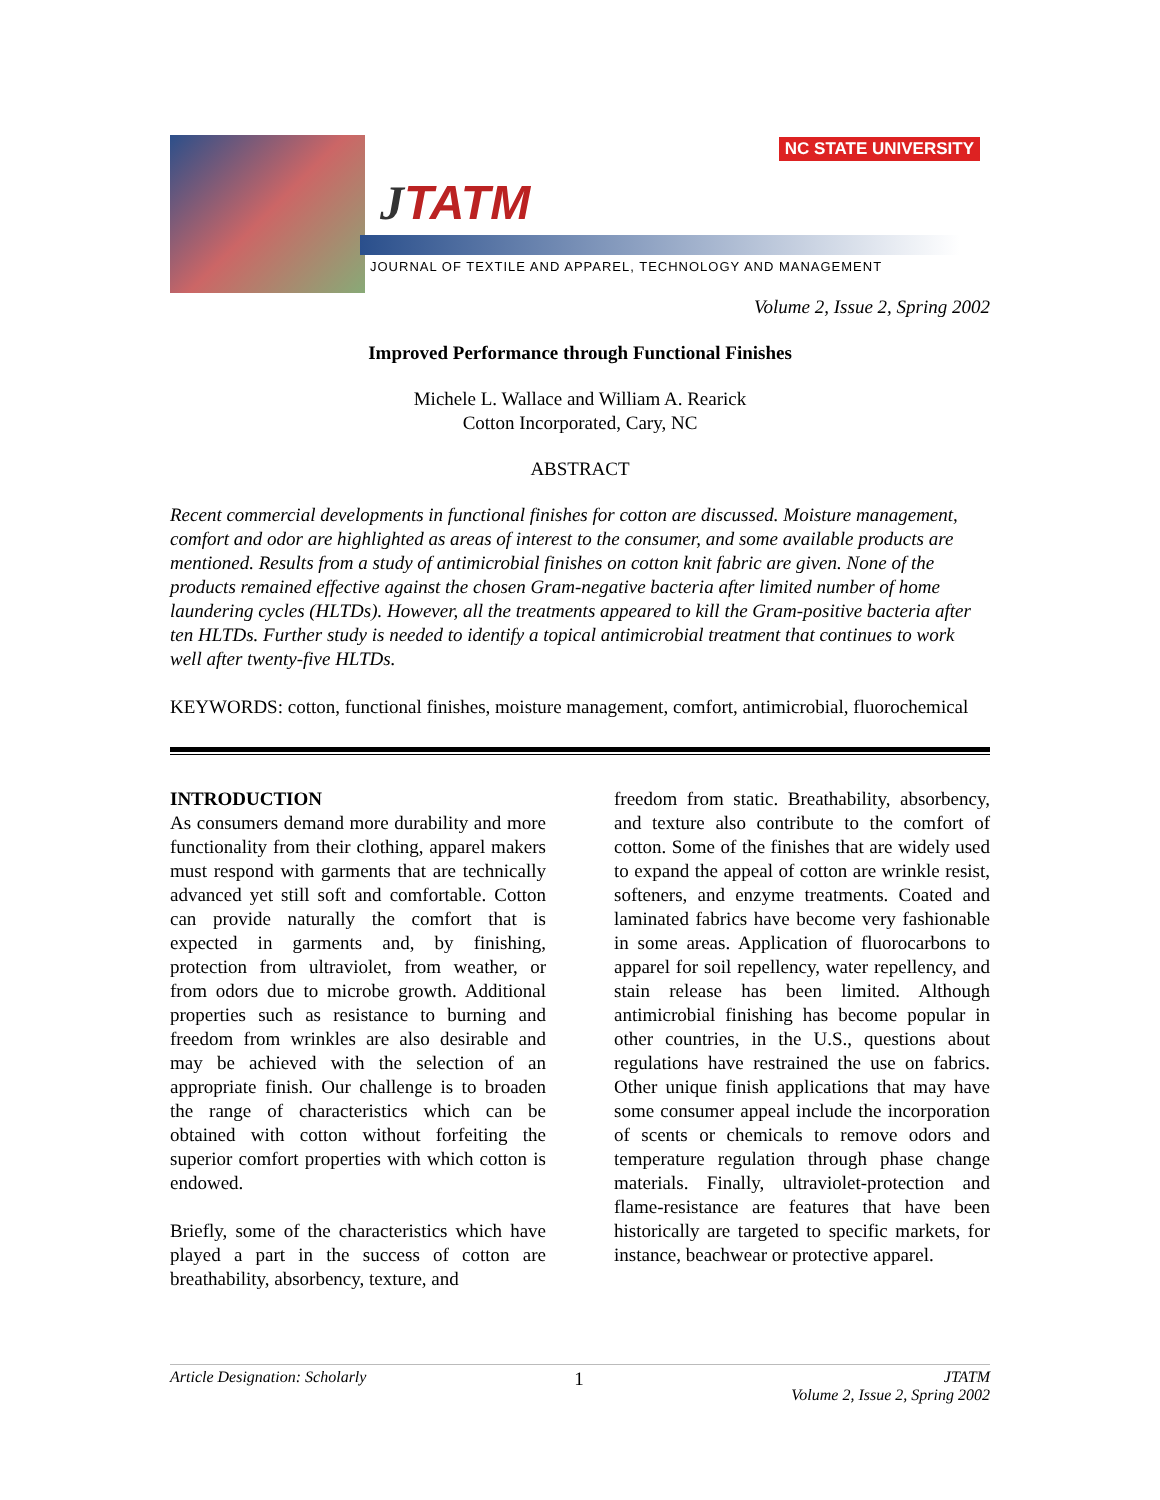NC STATE UNIVERSITY
JTATM
JOURNAL OF TEXTILE AND APPAREL, TECHNOLOGY AND MANAGEMENT
Volume 2, Issue 2, Spring 2002
Improved Performance through Functional Finishes
Michele L. Wallace and William A. Rearick
Cotton Incorporated, Cary, NC
ABSTRACT
Recent commercial developments in functional finishes for cotton are discussed. Moisture management, comfort and odor are highlighted as areas of interest to the consumer, and some available products are mentioned. Results from a study of antimicrobial finishes on cotton knit fabric are given. None of the products remained effective against the chosen Gram-negative bacteria after limited number of home laundering cycles (HLTDs). However, all the treatments appeared to kill the Gram-positive bacteria after ten HLTDs. Further study is needed to identify a topical antimicrobial treatment that continues to work well after twenty-five HLTDs.
KEYWORDS: cotton, functional finishes, moisture management, comfort, antimicrobial, fluorochemical
INTRODUCTION
As consumers demand more durability and more functionality from their clothing, apparel makers must respond with garments that are technically advanced yet still soft and comfortable. Cotton can provide naturally the comfort that is expected in garments and, by finishing, protection from ultraviolet, from weather, or from odors due to microbe growth. Additional properties such as resistance to burning and freedom from wrinkles are also desirable and may be achieved with the selection of an appropriate finish. Our challenge is to broaden the range of characteristics which can be obtained with cotton without forfeiting the superior comfort properties with which cotton is endowed.
Briefly, some of the characteristics which have played a part in the success of cotton are breathability, absorbency, texture, and
freedom from static. Breathability, absorbency, and texture also contribute to the comfort of cotton. Some of the finishes that are widely used to expand the appeal of cotton are wrinkle resist, softeners, and enzyme treatments. Coated and laminated fabrics have become very fashionable in some areas. Application of fluorocarbons to apparel for soil repellency, water repellency, and stain release has been limited. Although antimicrobial finishing has become popular in other countries, in the U.S., questions about regulations have restrained the use on fabrics. Other unique finish applications that may have some consumer appeal include the incorporation of scents or chemicals to remove odors and temperature regulation through phase change materials. Finally, ultraviolet-protection and flame-resistance are features that have been historically are targeted to specific markets, for instance, beachwear or protective apparel.
Article Designation: Scholarly 1 JTATM
Volume 2, Issue 2, Spring 2002